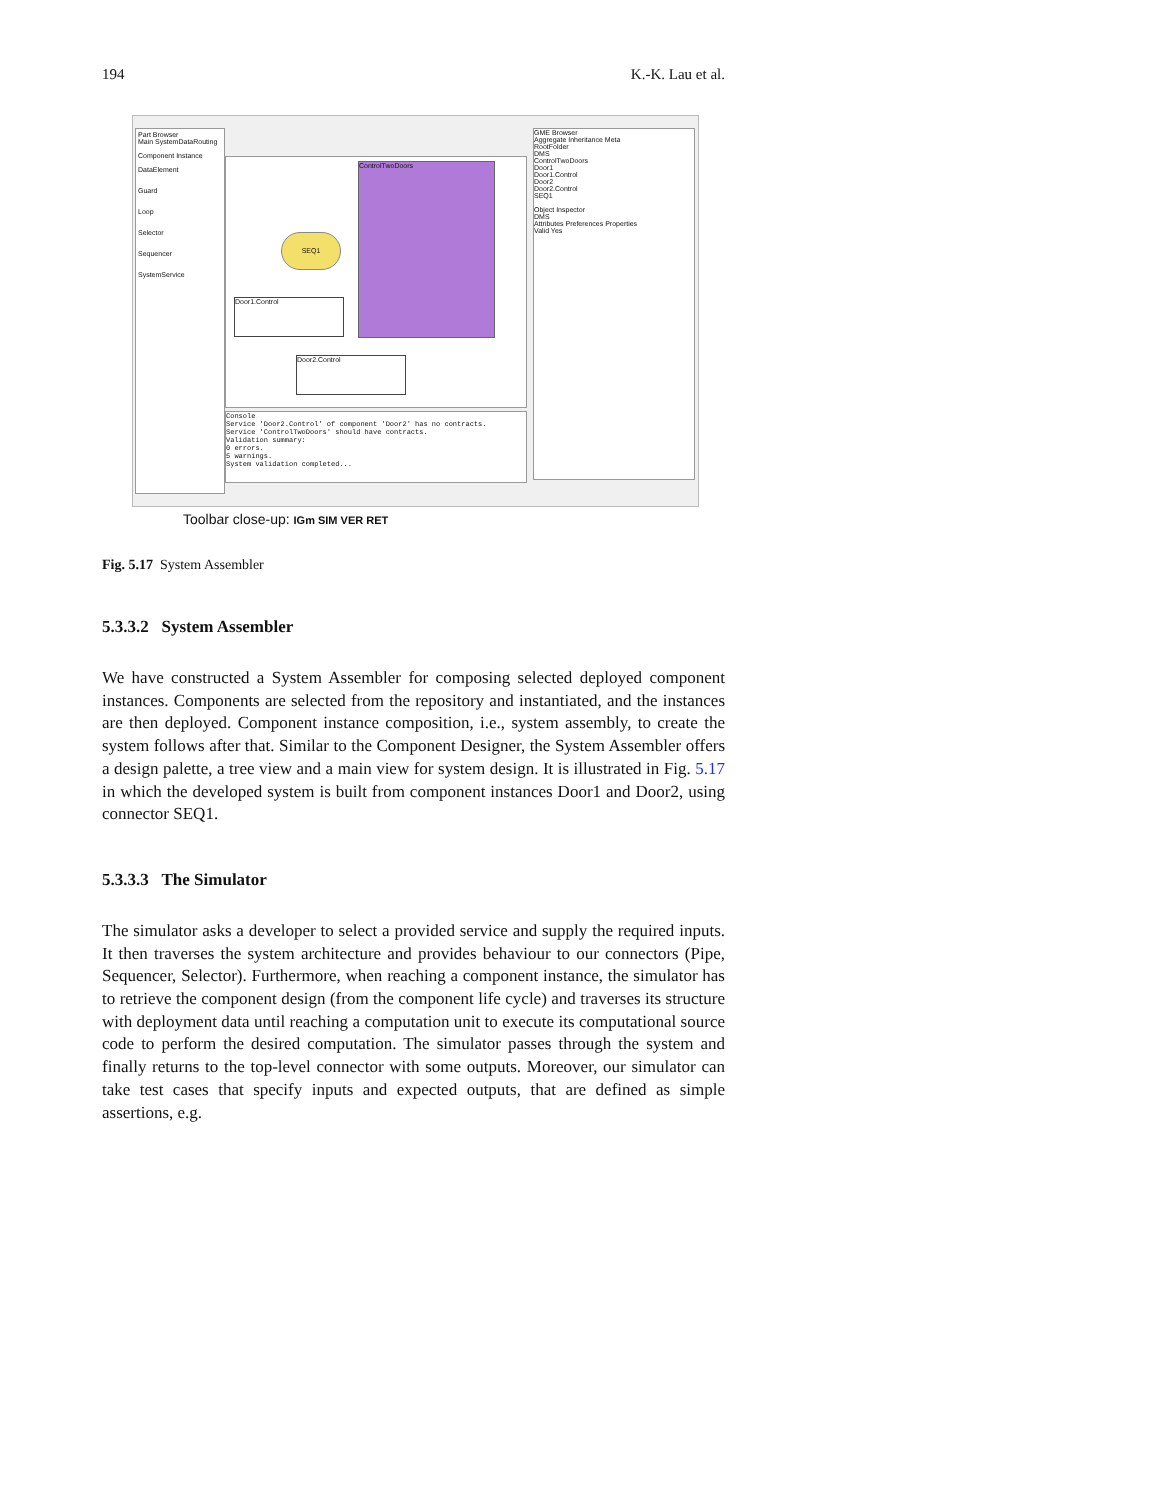194 K.-K. Lau et al.
Part Browser
Main SystemDataRouting
Component Instance
DataElement
Guard
Loop
Selector
Sequencer
SystemService
SEQ1
Door1.Control
Door2.Control
ControlTwoDoors
Console
Service 'Door2.Control' of component 'Door2' has no contracts.
Service 'ControlTwoDoors' should have contracts.
Validation summary:
0 errors.
5 warnings.
System validation completed...
GME Browser
Aggregate Inheritance Meta
RootFolder
DMS
ControlTwoDoors
Door1
Door1.Control
Door2
Door2.Control
SEQ1
Object Inspector
DMS
Attributes Preferences Properties
Valid Yes
Toolbar close-up: IGm SIM VER RET
Fig. 5.17 System Assembler
5.3.3.2 System Assembler
We have constructed a System Assembler for composing selected deployed component instances. Components are selected from the repository and instantiated, and the instances are then deployed. Component instance composition, i.e., system assembly, to create the system follows after that. Similar to the Component Designer, the System Assembler offers a design palette, a tree view and a main view for system design. It is illustrated in Fig. 5.17 in which the developed system is built from component instances Door1 and Door2, using connector SEQ1.
5.3.3.3 The Simulator
The simulator asks a developer to select a provided service and supply the required inputs. It then traverses the system architecture and provides behaviour to our connectors (Pipe, Sequencer, Selector). Furthermore, when reaching a component instance, the simulator has to retrieve the component design (from the component life cycle) and traverses its structure with deployment data until reaching a computation unit to execute its computational source code to perform the desired computation. The simulator passes through the system and finally returns to the top-level connector with some outputs. Moreover, our simulator can take test cases that specify inputs and expected outputs, that are defined as simple assertions, e.g.